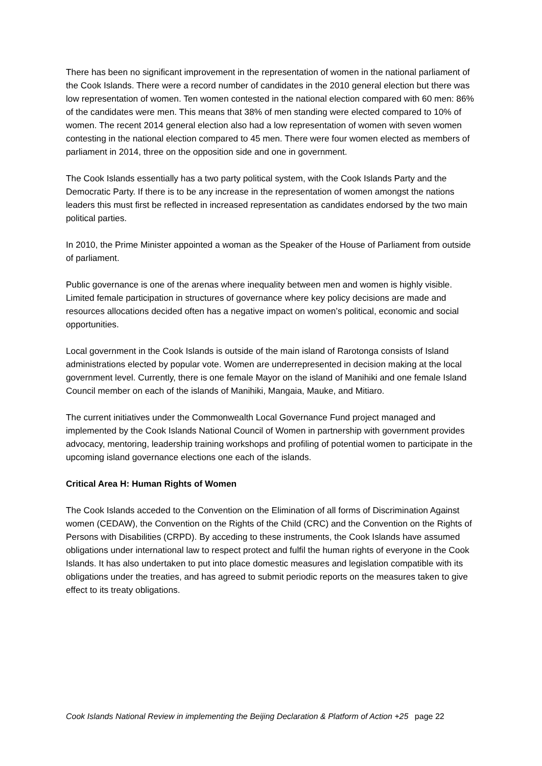There has been no significant improvement in the representation of women in the national parliament of the Cook Islands. There were a record number of candidates in the 2010 general election but there was low representation of women. Ten women contested in the national election compared with 60 men: 86% of the candidates were men. This means that 38% of men standing were elected compared to 10% of women. The recent 2014 general election also had a low representation of women with seven women contesting in the national election compared to 45 men. There were four women elected as members of parliament in 2014, three on the opposition side and one in government.
The Cook Islands essentially has a two party political system, with the Cook Islands Party and the Democratic Party. If there is to be any increase in the representation of women amongst the nations leaders this must first be reflected in increased representation as candidates endorsed by the two main political parties.
In 2010, the Prime Minister appointed a woman as the Speaker of the House of Parliament from outside of parliament.
Public governance is one of the arenas where inequality between men and women is highly visible. Limited female participation in structures of governance where key policy decisions are made and resources allocations decided often has a negative impact on women’s political, economic and social opportunities.
Local government in the Cook Islands is outside of the main island of Rarotonga consists of Island administrations elected by popular vote. Women are underrepresented in decision making at the local government level. Currently, there is one female Mayor on the island of Manihiki and one female Island Council member on each of the islands of Manihiki, Mangaia, Mauke, and Mitiaro.
The current initiatives under the Commonwealth Local Governance Fund project managed and implemented by the Cook Islands National Council of Women in partnership with government provides advocacy, mentoring, leadership training workshops and profiling of potential women to participate in the upcoming island governance elections one each of the islands.
Critical Area H: Human Rights of Women
The Cook Islands acceded to the Convention on the Elimination of all forms of Discrimination Against women (CEDAW), the Convention on the Rights of the Child (CRC) and the Convention on the Rights of Persons with Disabilities (CRPD). By acceding to these instruments, the Cook Islands have assumed obligations under international law to respect protect and fulfil the human rights of everyone in the Cook Islands. It has also undertaken to put into place domestic measures and legislation compatible with its obligations under the treaties, and has agreed to submit periodic reports on the measures taken to give effect to its treaty obligations.
Cook Islands National Review in implementing the Beijing Declaration & Platform of Action +25 page 22